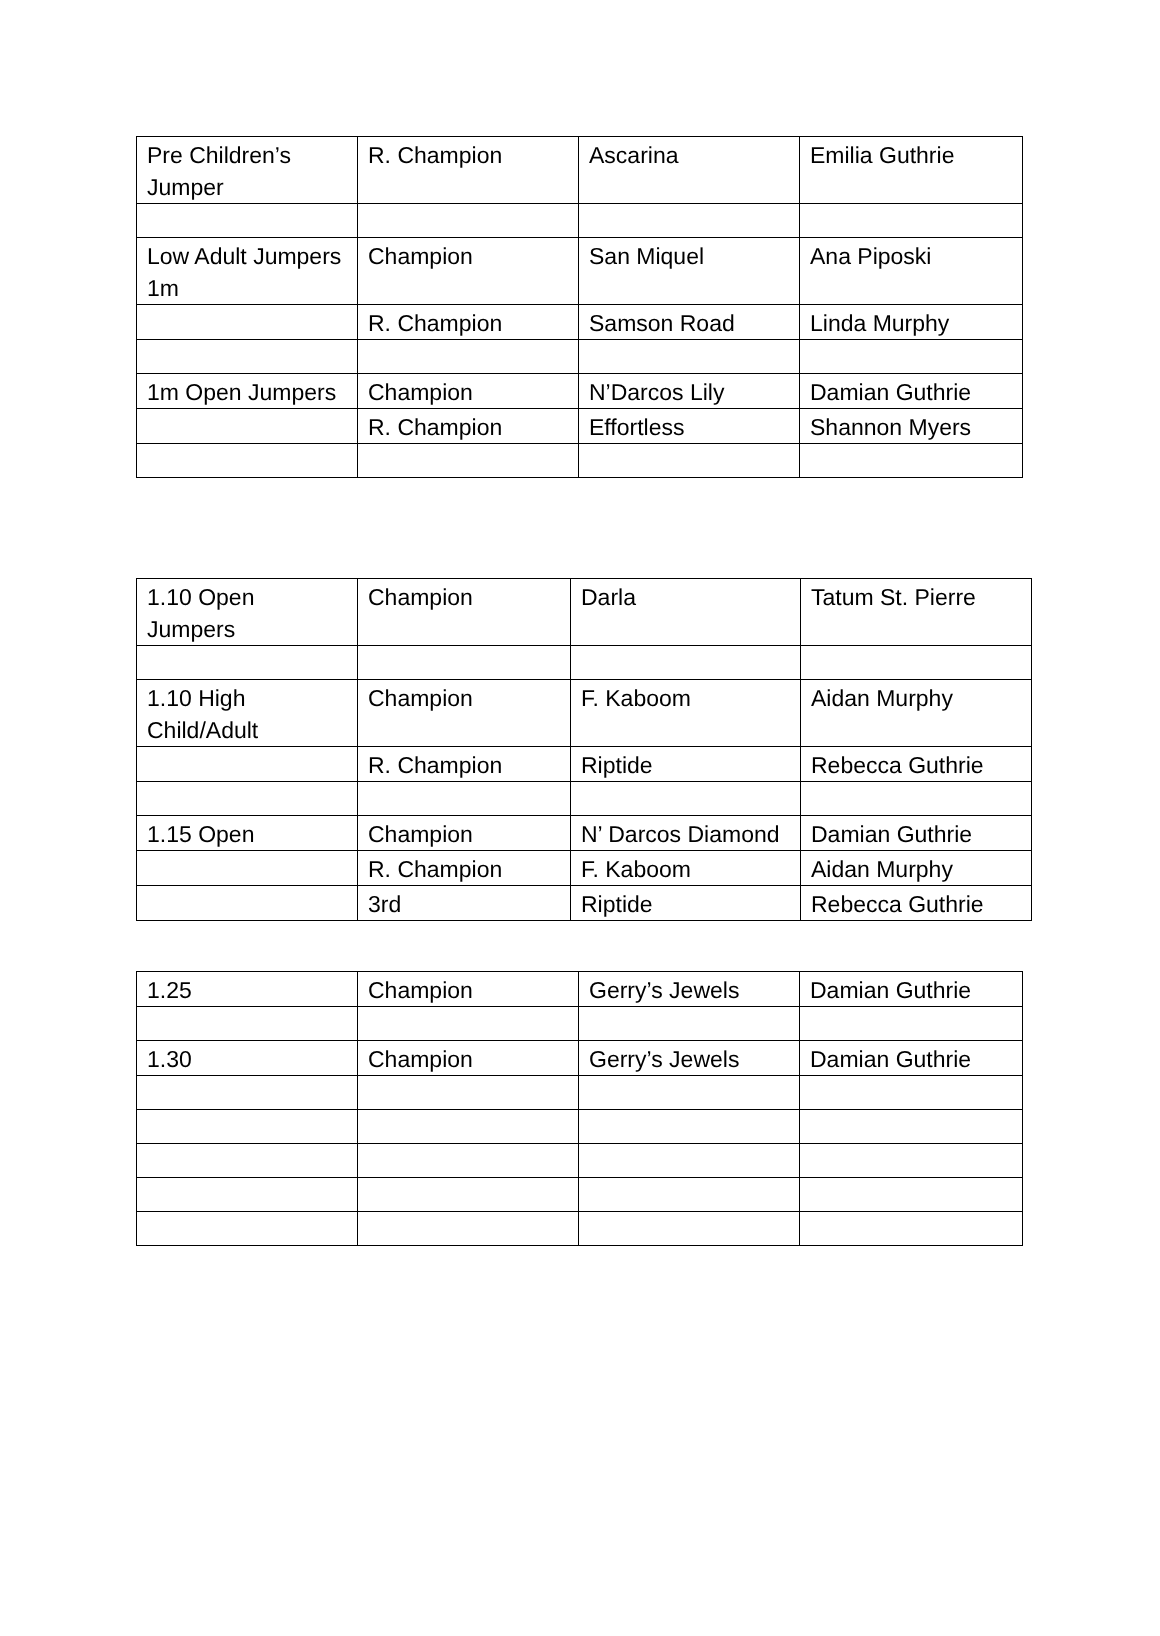| Pre Children’s Jumper | R. Champion | Ascarina | Emilia Guthrie |
| Low Adult Jumpers 1m | Champion | San Miquel | Ana Piposki |
| | R. Champion | Samson Road | Linda Murphy |
| 1m Open Jumpers | Champion | N’Darcos Lily | Damian Guthrie |
| | R. Champion | Effortless | Shannon Myers |
| 1.10 Open Jumpers | Champion | Darla | Tatum St. Pierre |
| 1.10 High Child/Adult | Champion | F. Kaboom | Aidan Murphy |
| | R. Champion | Riptide | Rebecca Guthrie |
| 1.15 Open | Champion | N’ Darcos Diamond | Damian Guthrie |
| | R. Champion | F. Kaboom | Aidan Murphy |
| | 3rd | Riptide | Rebecca Guthrie |
| 1.25 | Champion | Gerry’s Jewels | Damian Guthrie |
| 1.30 | Champion | Gerry’s Jewels | Damian Guthrie |